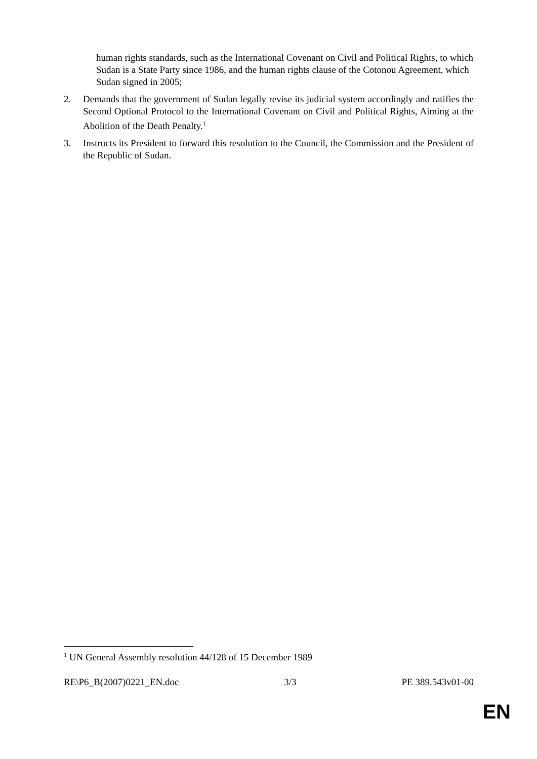human rights standards, such as the International Covenant on Civil and Political Rights, to which Sudan is a State Party since 1986, and the human rights clause of the Cotonou Agreement, which Sudan signed in 2005;
2. Demands that the government of Sudan legally revise its judicial system accordingly and ratifies the Second Optional Protocol to the International Covenant on Civil and Political Rights, Aiming at the Abolition of the Death Penalty.<sup>1</sup>
3. Instructs its President to forward this resolution to the Council, the Commission and the President of the Republic of Sudan.
<sup>1</sup> UN General Assembly resolution 44/128 of 15 December 1989
RE\P6_B(2007)0221_EN.doc 3/3 PE 389.543v01-00
EN